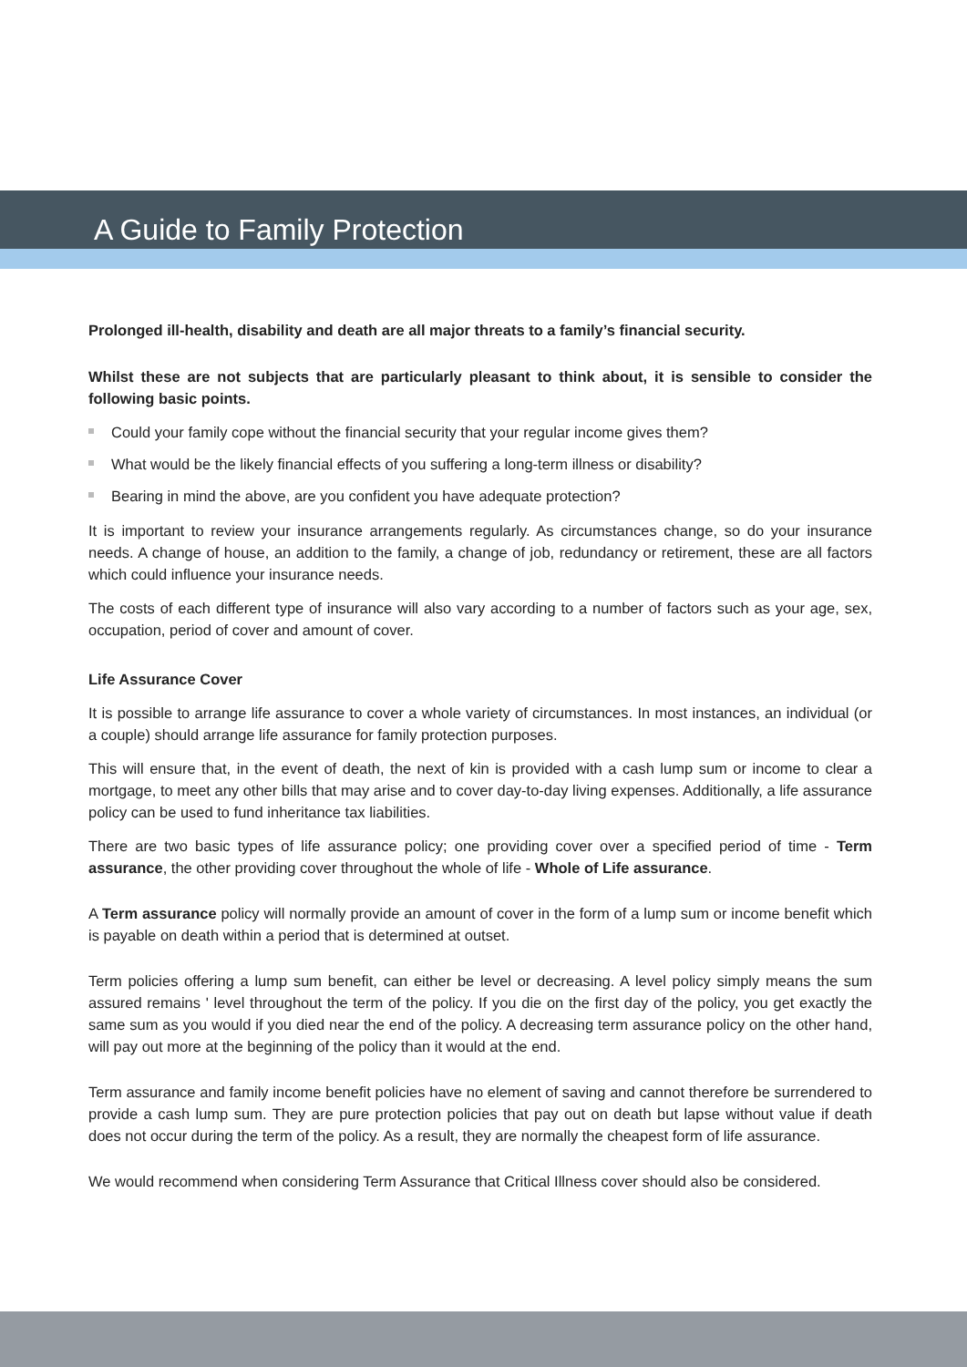A Guide to Family Protection
Prolonged ill-health, disability and death are all major threats to a family’s financial security.
Whilst these are not subjects that are particularly pleasant to think about, it is sensible to consider the following basic points.
Could your family cope without the financial security that your regular income gives them?
What would be the likely financial effects of you suffering a long-term illness or disability?
Bearing in mind the above, are you confident you have adequate protection?
It is important to review your insurance arrangements regularly. As circumstances change, so do your insurance needs. A change of house, an addition to the family, a change of job, redundancy or retirement, these are all factors which could influence your insurance needs.
The costs of each different type of insurance will also vary according to a number of factors such as your age, sex, occupation, period of cover and amount of cover.
Life Assurance Cover
It is possible to arrange life assurance to cover a whole variety of circumstances. In most instances, an individual (or a couple) should arrange life assurance for family protection purposes.
This will ensure that, in the event of death, the next of kin is provided with a cash lump sum or income to clear a mortgage, to meet any other bills that may arise and to cover day-to-day living expenses. Additionally, a life assurance policy can be used to fund inheritance tax liabilities.
There are two basic types of life assurance policy; one providing cover over a specified period of time - Term assurance, the other providing cover throughout the whole of life - Whole of Life assurance.
A Term assurance policy will normally provide an amount of cover in the form of a lump sum or income benefit which is payable on death within a period that is determined at outset.
Term policies offering a lump sum benefit, can either be level or decreasing. A level policy simply means the sum assured remains ' level throughout the term of the policy. If you die on the first day of the policy, you get exactly the same sum as you would if you died near the end of the policy. A decreasing term assurance policy on the other hand, will pay out more at the beginning of the policy than it would at the end.
Term assurance and family income benefit policies have no element of saving and cannot therefore be surrendered to provide a cash lump sum. They are pure protection policies that pay out on death but lapse without value if death does not occur during the term of the policy. As a result, they are normally the cheapest form of life assurance.
We would recommend when considering Term Assurance that Critical Illness cover should also be considered.